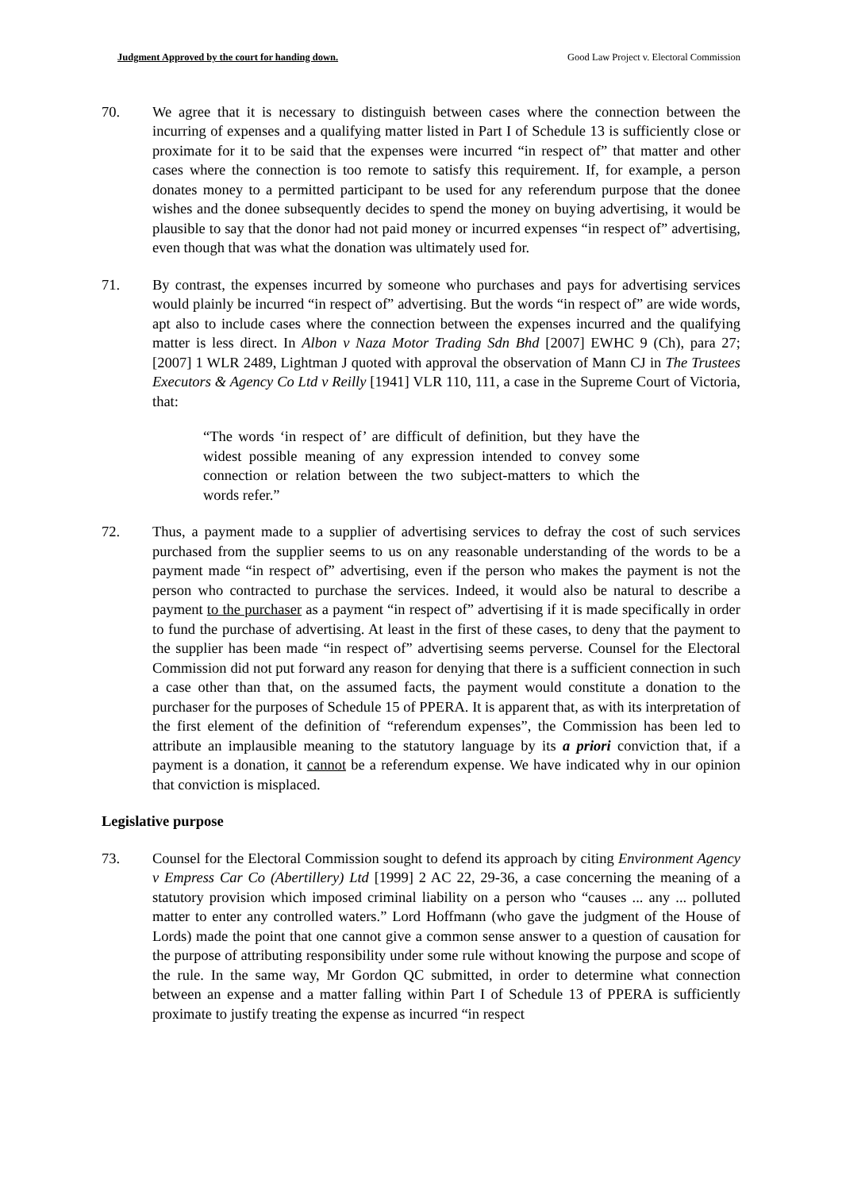Judgment Approved by the court for handing down. Good Law Project v. Electoral Commission
70. We agree that it is necessary to distinguish between cases where the connection between the incurring of expenses and a qualifying matter listed in Part I of Schedule 13 is sufficiently close or proximate for it to be said that the expenses were incurred “in respect of” that matter and other cases where the connection is too remote to satisfy this requirement. If, for example, a person donates money to a permitted participant to be used for any referendum purpose that the donee wishes and the donee subsequently decides to spend the money on buying advertising, it would be plausible to say that the donor had not paid money or incurred expenses “in respect of” advertising, even though that was what the donation was ultimately used for.
71. By contrast, the expenses incurred by someone who purchases and pays for advertising services would plainly be incurred “in respect of” advertising. But the words “in respect of” are wide words, apt also to include cases where the connection between the expenses incurred and the qualifying matter is less direct. In Albon v Naza Motor Trading Sdn Bhd [2007] EWHC 9 (Ch), para 27; [2007] 1 WLR 2489, Lightman J quoted with approval the observation of Mann CJ in The Trustees Executors & Agency Co Ltd v Reilly [1941] VLR 110, 111, a case in the Supreme Court of Victoria, that:
“The words ‘in respect of’ are difficult of definition, but they have the widest possible meaning of any expression intended to convey some connection or relation between the two subject-matters to which the words refer.”
72. Thus, a payment made to a supplier of advertising services to defray the cost of such services purchased from the supplier seems to us on any reasonable understanding of the words to be a payment made “in respect of” advertising, even if the person who makes the payment is not the person who contracted to purchase the services. Indeed, it would also be natural to describe a payment to the purchaser as a payment “in respect of” advertising if it is made specifically in order to fund the purchase of advertising. At least in the first of these cases, to deny that the payment to the supplier has been made “in respect of” advertising seems perverse. Counsel for the Electoral Commission did not put forward any reason for denying that there is a sufficient connection in such a case other than that, on the assumed facts, the payment would constitute a donation to the purchaser for the purposes of Schedule 15 of PPERA. It is apparent that, as with its interpretation of the first element of the definition of “referendum expenses”, the Commission has been led to attribute an implausible meaning to the statutory language by its a priori conviction that, if a payment is a donation, it cannot be a referendum expense. We have indicated why in our opinion that conviction is misplaced.
Legislative purpose
73. Counsel for the Electoral Commission sought to defend its approach by citing Environment Agency v Empress Car Co (Abertillery) Ltd [1999] 2 AC 22, 29-36, a case concerning the meaning of a statutory provision which imposed criminal liability on a person who “causes ... any ... polluted matter to enter any controlled waters.” Lord Hoffmann (who gave the judgment of the House of Lords) made the point that one cannot give a common sense answer to a question of causation for the purpose of attributing responsibility under some rule without knowing the purpose and scope of the rule. In the same way, Mr Gordon QC submitted, in order to determine what connection between an expense and a matter falling within Part I of Schedule 13 of PPERA is sufficiently proximate to justify treating the expense as incurred “in respect